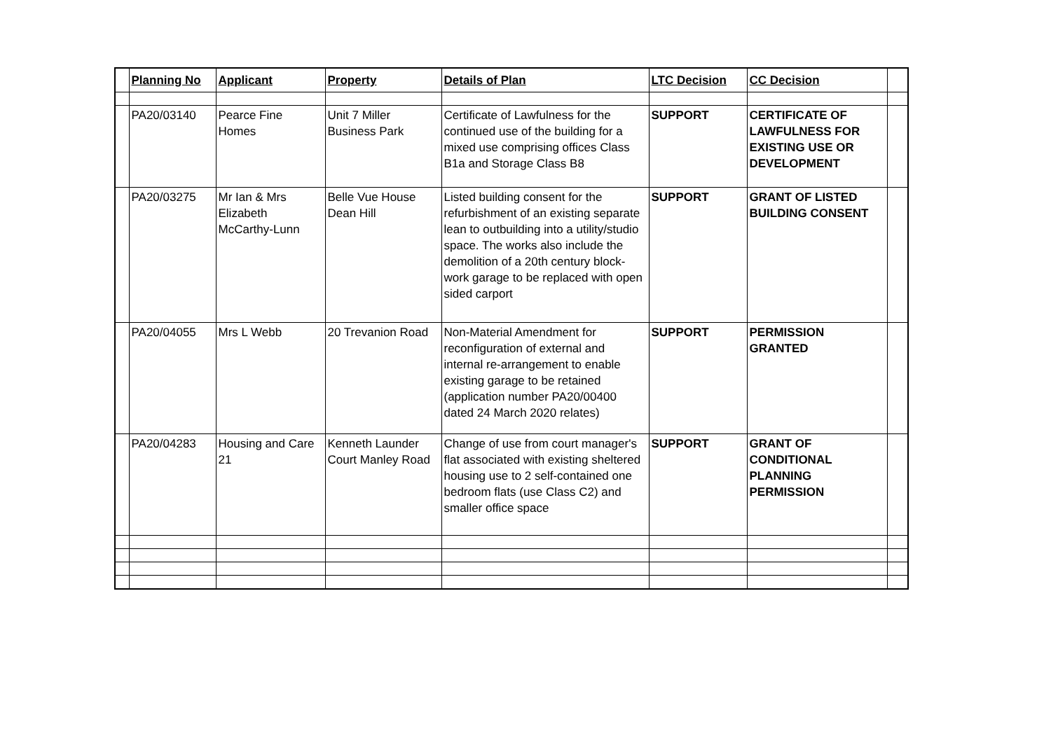| | Planning No | Applicant | Property | Details of Plan | LTC Decision | CC Decision | |
| --- | --- | --- | --- | --- | --- | --- | --- |
| | PA20/03140 | Pearce Fine Homes | Unit 7 Miller Business Park | Certificate of Lawfulness for the continued use of the building for a mixed use comprising offices Class B1a and Storage Class B8 | SUPPORT | CERTIFICATE OF LAWFULNESS FOR EXISTING USE OR DEVELOPMENT | |
| | PA20/03275 | Mr Ian & Mrs Elizabeth McCarthy-Lunn | Belle Vue House Dean Hill | Listed building consent for the refurbishment of an existing separate lean to outbuilding into a utility/studio space. The works also include the demolition of a 20th century block-work garage to be replaced with open sided carport | SUPPORT | GRANT OF LISTED BUILDING CONSENT | |
| | PA20/04055 | Mrs L Webb | 20 Trevanion Road | Non-Material Amendment for reconfiguration of external and internal re-arrangement to enable existing garage to be retained (application number PA20/00400 dated 24 March 2020 relates) | SUPPORT | PERMISSION GRANTED | |
| | PA20/04283 | Housing and Care 21 | Kenneth Launder Court Manley Road | Change of use from court manager's flat associated with existing sheltered housing use to 2 self-contained one bedroom flats (use Class C2) and smaller office space | SUPPORT | GRANT OF CONDITIONAL PLANNING PERMISSION | |